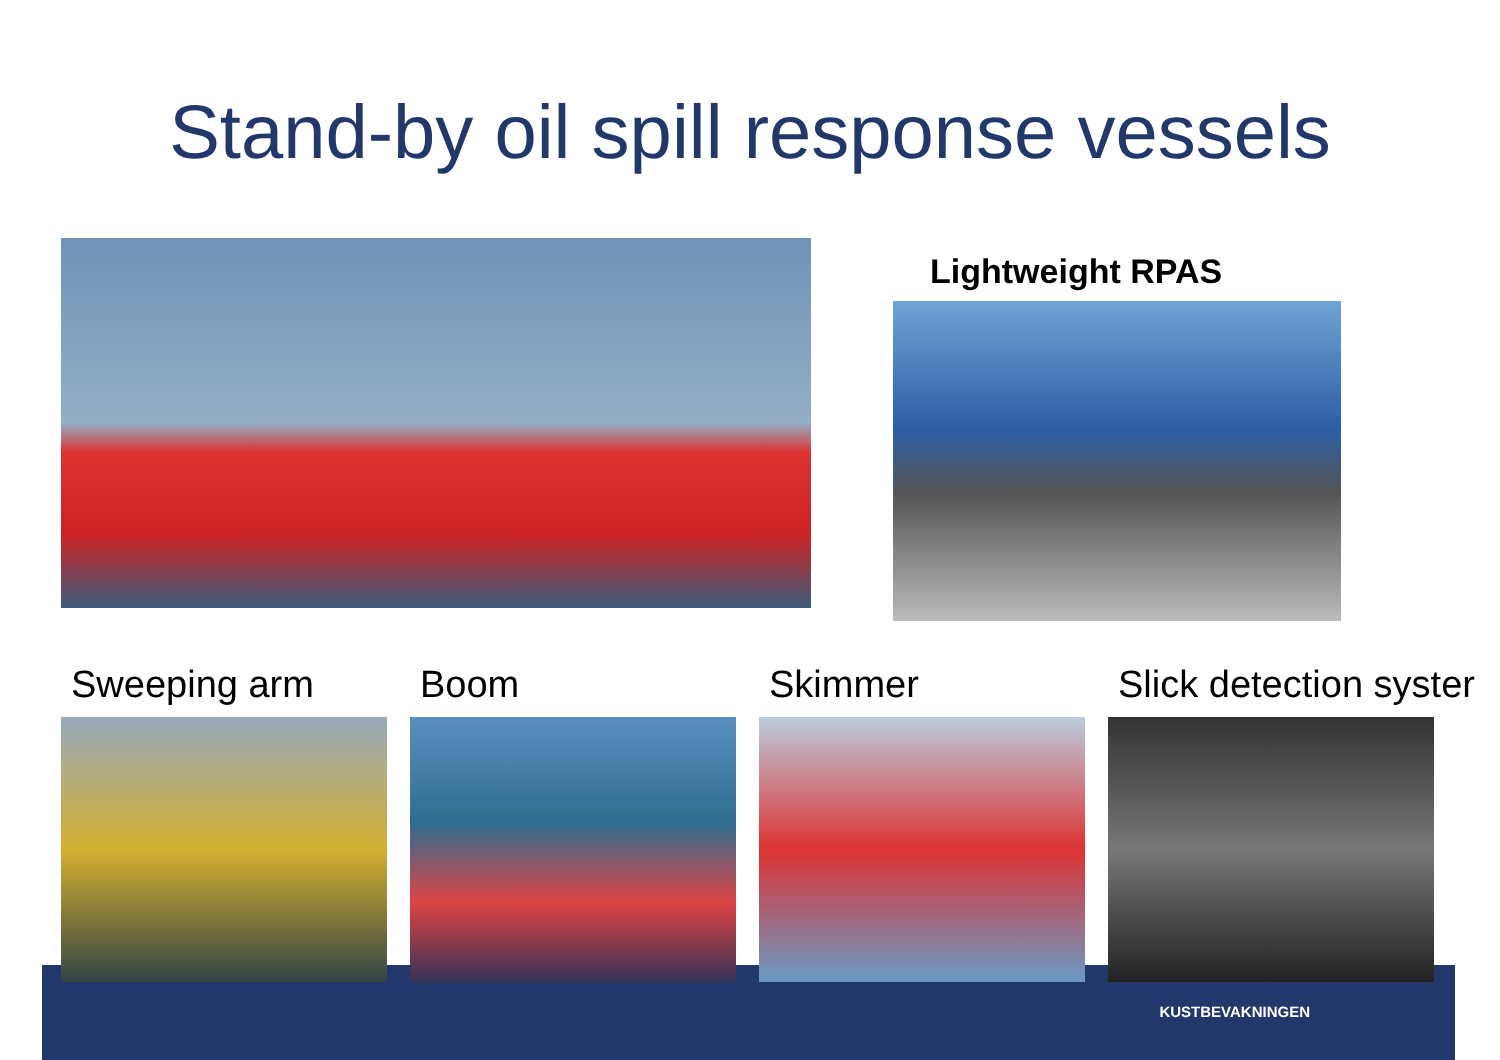Stand-by oil spill response vessels
Lightweight RPAS
Sweeping arm Boom Skimmer Slick detection syster
KUSTBEVAKNINGEN